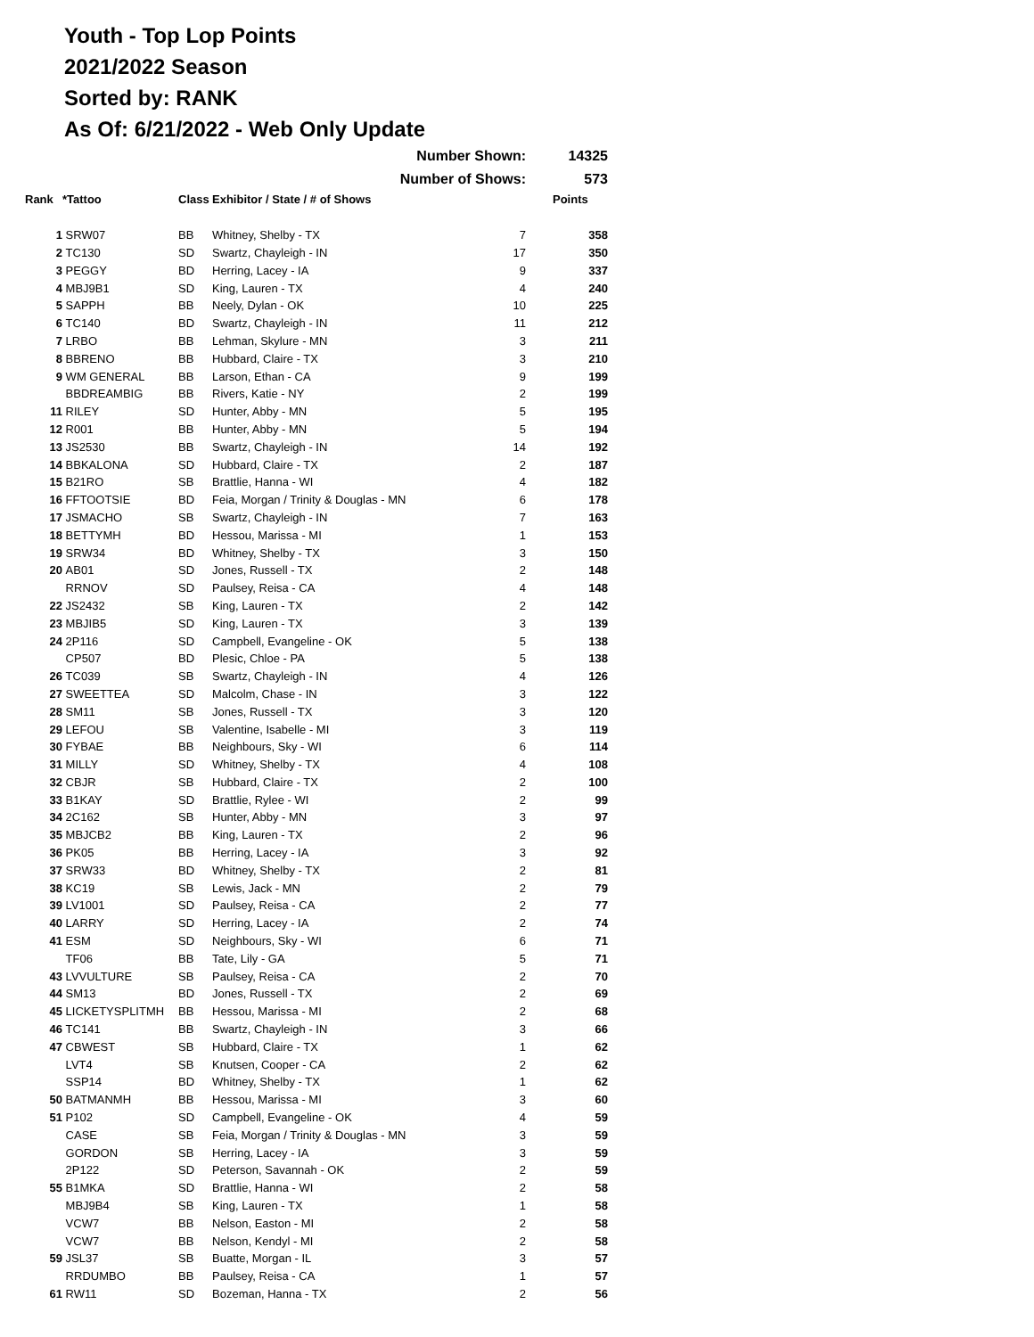Youth - Top Lop Points
2021/2022 Season
Sorted by: RANK
As Of: 6/21/2022 - Web Only Update
| | | | Number Shown: | | 14325 |
| | | | Number of Shows: | | 573 |
| Rank | *Tattoo | Class | Exhibitor / State / # of Shows | | Points |
| 1 | SRW07 | BB | Whitney, Shelby - TX | 7 | 358 |
| 2 | TC130 | SD | Swartz, Chayleigh - IN | 17 | 350 |
| 3 | PEGGY | BD | Herring, Lacey - IA | 9 | 337 |
| 4 | MBJ9B1 | SD | King, Lauren - TX | 4 | 240 |
| 5 | SAPPH | BB | Neely, Dylan - OK | 10 | 225 |
| 6 | TC140 | BD | Swartz, Chayleigh - IN | 11 | 212 |
| 7 | LRBO | BB | Lehman, Skylure - MN | 3 | 211 |
| 8 | BBRENO | BB | Hubbard, Claire - TX | 3 | 210 |
| 9 | WM GENERAL | BB | Larson, Ethan - CA | 9 | 199 |
| | BBDREAMBIG | BB | Rivers, Katie - NY | 2 | 199 |
| 11 | RILEY | SD | Hunter, Abby - MN | 5 | 195 |
| 12 | R001 | BB | Hunter, Abby - MN | 5 | 194 |
| 13 | JS2530 | BB | Swartz, Chayleigh - IN | 14 | 192 |
| 14 | BBKALONA | SD | Hubbard, Claire - TX | 2 | 187 |
| 15 | B21RO | SB | Brattlie, Hanna - WI | 4 | 182 |
| 16 | FFTOOTSIE | BD | Feia, Morgan / Trinity & Douglas - MN | 6 | 178 |
| 17 | JSMACHO | SB | Swartz, Chayleigh - IN | 7 | 163 |
| 18 | BETTYMH | BD | Hessou, Marissa - MI | 1 | 153 |
| 19 | SRW34 | BD | Whitney, Shelby - TX | 3 | 150 |
| 20 | AB01 | SD | Jones, Russell - TX | 2 | 148 |
| | RRNOV | SD | Paulsey, Reisa - CA | 4 | 148 |
| 22 | JS2432 | SB | King, Lauren - TX | 2 | 142 |
| 23 | MBJIB5 | SD | King, Lauren - TX | 3 | 139 |
| 24 | 2P116 | SD | Campbell, Evangeline - OK | 5 | 138 |
| | CP507 | BD | Plesic, Chloe - PA | 5 | 138 |
| 26 | TC039 | SB | Swartz, Chayleigh - IN | 4 | 126 |
| 27 | SWEETTEA | SD | Malcolm, Chase - IN | 3 | 122 |
| 28 | SM11 | SB | Jones, Russell - TX | 3 | 120 |
| 29 | LEFOU | SB | Valentine, Isabelle - MI | 3 | 119 |
| 30 | FYBAE | BB | Neighbours, Sky - WI | 6 | 114 |
| 31 | MILLY | SD | Whitney, Shelby - TX | 4 | 108 |
| 32 | CBJR | SB | Hubbard, Claire - TX | 2 | 100 |
| 33 | B1KAY | SD | Brattlie, Rylee - WI | 2 | 99 |
| 34 | 2C162 | SB | Hunter, Abby - MN | 3 | 97 |
| 35 | MBJCB2 | BB | King, Lauren - TX | 2 | 96 |
| 36 | PK05 | BB | Herring, Lacey - IA | 3 | 92 |
| 37 | SRW33 | BD | Whitney, Shelby - TX | 2 | 81 |
| 38 | KC19 | SB | Lewis, Jack - MN | 2 | 79 |
| 39 | LV1001 | SD | Paulsey, Reisa - CA | 2 | 77 |
| 40 | LARRY | SD | Herring, Lacey - IA | 2 | 74 |
| 41 | ESM | SD | Neighbours, Sky - WI | 6 | 71 |
| | TF06 | BB | Tate, Lily - GA | 5 | 71 |
| 43 | LVVULTURE | SB | Paulsey, Reisa - CA | 2 | 70 |
| 44 | SM13 | BD | Jones, Russell - TX | 2 | 69 |
| 45 | LICKETYSPLITMH | BB | Hessou, Marissa - MI | 2 | 68 |
| 46 | TC141 | BB | Swartz, Chayleigh - IN | 3 | 66 |
| 47 | CBWEST | SB | Hubbard, Claire - TX | 1 | 62 |
| | LVT4 | SB | Knutsen, Cooper - CA | 2 | 62 |
| | SSP14 | BD | Whitney, Shelby - TX | 1 | 62 |
| 50 | BATMANMH | BB | Hessou, Marissa - MI | 3 | 60 |
| 51 | P102 | SD | Campbell, Evangeline - OK | 4 | 59 |
| | CASE | SB | Feia, Morgan / Trinity & Douglas - MN | 3 | 59 |
| | GORDON | SB | Herring, Lacey - IA | 3 | 59 |
| | 2P122 | SD | Peterson, Savannah - OK | 2 | 59 |
| 55 | B1MKA | SD | Brattlie, Hanna - WI | 2 | 58 |
| | MBJ9B4 | SB | King, Lauren - TX | 1 | 58 |
| | VCW7 | BB | Nelson, Easton - MI | 2 | 58 |
| | VCW7 | BB | Nelson, Kendyl - MI | 2 | 58 |
| 59 | JSL37 | SB | Buatte, Morgan - IL | 3 | 57 |
| | RRDUMBO | BB | Paulsey, Reisa - CA | 1 | 57 |
| 61 | RW11 | SD | Bozeman, Hanna - TX | 2 | 56 |